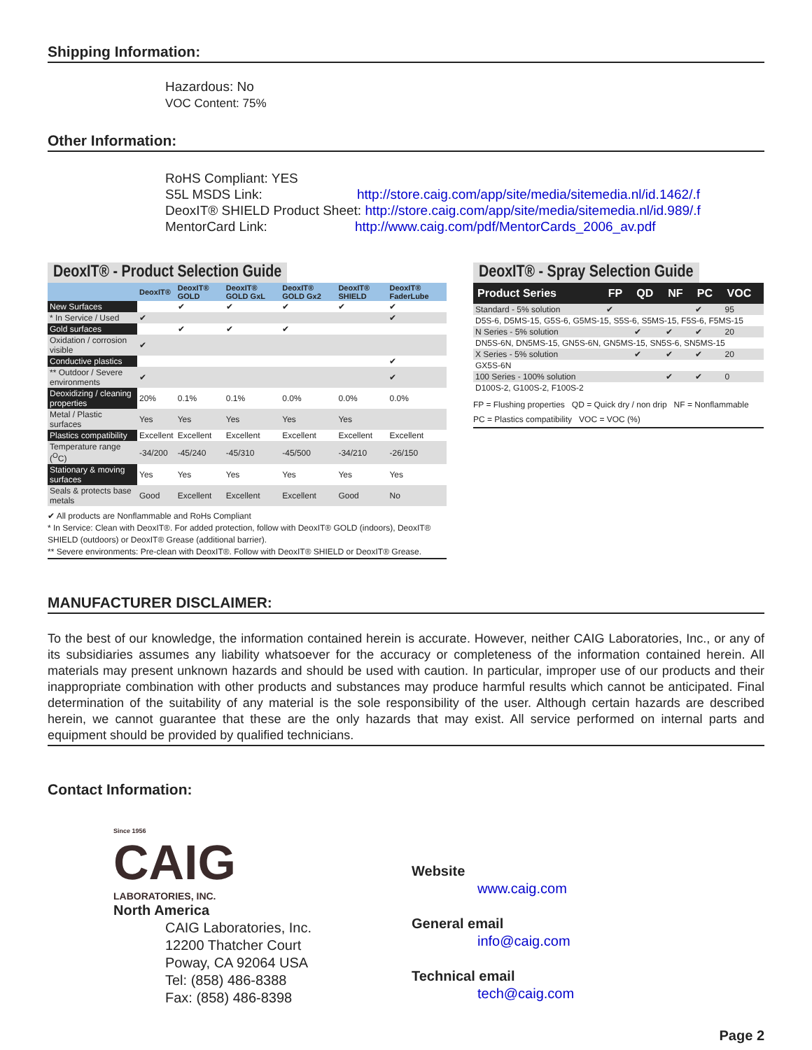Shipping Information:
Hazardous: No
VOC Content: 75%
Other Information:
RoHS Compliant: YES
S5L MSDS Link: http://store.caig.com/app/site/media/sitemedia.nl/id.1462/.f
DeoxIT® SHIELD Product Sheet: http://store.caig.com/app/site/media/sitemedia.nl/id.989/.f
MentorCard Link: http://www.caig.com/pdf/MentorCards_2006_av.pdf
DeoxIT® - Product Selection Guide
| | DeoxIT® | DeoxIT® GOLD | DeoxIT® GOLD GxL | DeoxIT® GOLD Gx2 | DeoxIT® SHIELD | DeoxIT® FaderLube |
| --- | --- | --- | --- | --- | --- | --- |
| New Surfaces | | ✔ | ✔ | ✔ | ✔ | ✔ |
| * In Service / Used | ✔ | | | | | ✔ |
| Gold surfaces | | ✔ | ✔ | ✔ | | |
| Oxidation / corrosion visible | ✔ | | | | | |
| Conductive plastics | | | | | | ✔ |
| ** Outdoor / Severe environments | ✔ | | | | | ✔ |
| Deoxidizing / cleaning properties | 20% | 0.1% | 0.1% | 0.0% | 0.0% | 0.0% |
| Metal / Plastic surfaces | Yes | Yes | Yes | Yes | Yes | |
| Plastics compatibility | Excellent | Excellent | Excellent | Excellent | Excellent | Excellent |
| Temperature range (<sup>O</sup>C) | -34/200 | -45/240 | -45/310 | -45/500 | -34/210 | -26/150 |
| Stationary & moving surfaces | Yes | Yes | Yes | Yes | Yes | Yes |
| Seals & protects base metals | Good | Excellent | Excellent | Excellent | Good | No |
✔ All products are Nonflammable and RoHs Compliant
* In Service: Clean with DeoxIT®. For added protection, follow with DeoxIT® GOLD (indoors), DeoxIT® SHIELD (outdoors) or DeoxIT® Grease (additional barrier).
** Severe environments: Pre-clean with DeoxIT®. Follow with DeoxIT® SHIELD or DeoxIT® Grease.
DeoxIT® - Spray Selection Guide
| Product Series | FP | QD | NF | PC | VOC |
| --- | --- | --- | --- | --- | --- |
| Standard - 5% solution | ✔ | | | ✔ | 95 |
| D5S-6, D5MS-15, G5S-6, G5MS-15, S5S-6, S5MS-15, F5S-6, F5MS-15 | | | | | |
| N Series - 5% solution | | ✔ | ✔ | ✔ | 20 |
| DN5S-6N, DN5MS-15, GN5S-6N, GN5MS-15, SN5S-6, SN5MS-15 | | | | | |
| X Series - 5% solution | | ✔ | ✔ | ✔ | 20 |
| GX5S-6N | | | | | |
| 100 Series - 100% solution | | | ✔ | ✔ | 0 |
| D100S-2, G100S-2, F100S-2 | | | | | |
FP = Flushing properties QD = Quick dry / non drip NF = Nonflammable
PC = Plastics compatibility VOC = VOC (%)
MANUFACTURER DISCLAIMER:
To the best of our knowledge, the information contained herein is accurate. However, neither CAIG Laboratories, Inc., or any of its subsidiaries assumes any liability whatsoever for the accuracy or completeness of the information contained herein. All materials may present unknown hazards and should be used with caution. In particular, improper use of our products and their inappropriate combination with other products and substances may produce harmful results which cannot be anticipated. Final determination of the suitability of any material is the sole responsibility of the user. Although certain hazards are described herein, we cannot guarantee that these are the only hazards that may exist. All service performed on internal parts and equipment should be provided by qualified technicians.
Contact Information:
Since 1956
CAIG
LABORATORIES, INC.
North America
CAIG Laboratories, Inc.
12200 Thatcher Court
Poway, CA 92064 USA
Tel: (858) 486-8388
Fax: (858) 486-8398
Website
www.caig.com
General email
info@caig.com
Technical email
tech@caig.com
Page 2